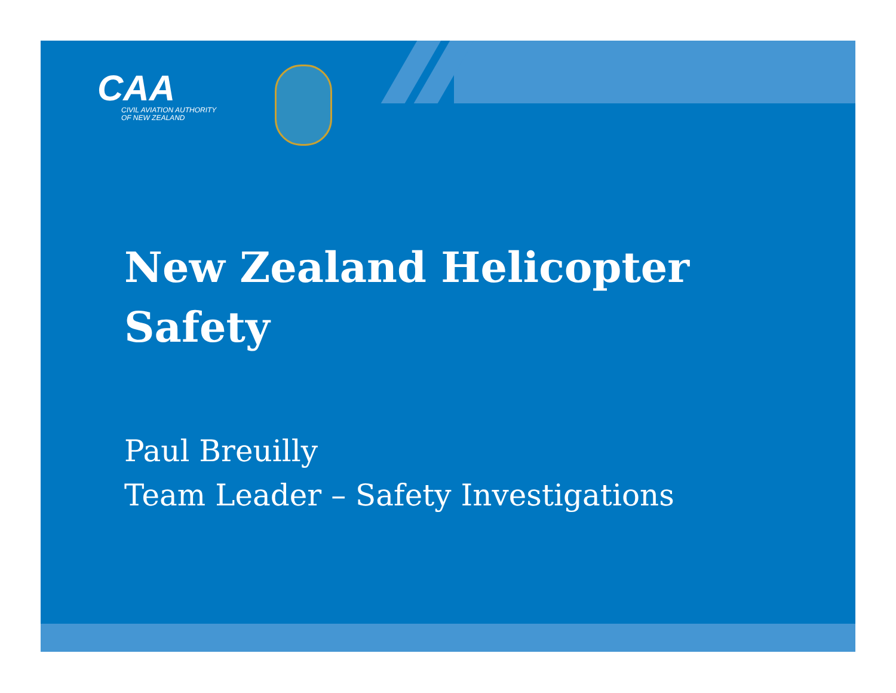CAA
CIVIL AVIATION AUTHORITY
OF NEW ZEALAND
New Zealand Helicopter
Safety
Paul Breuilly
Team Leader – Safety Investigations